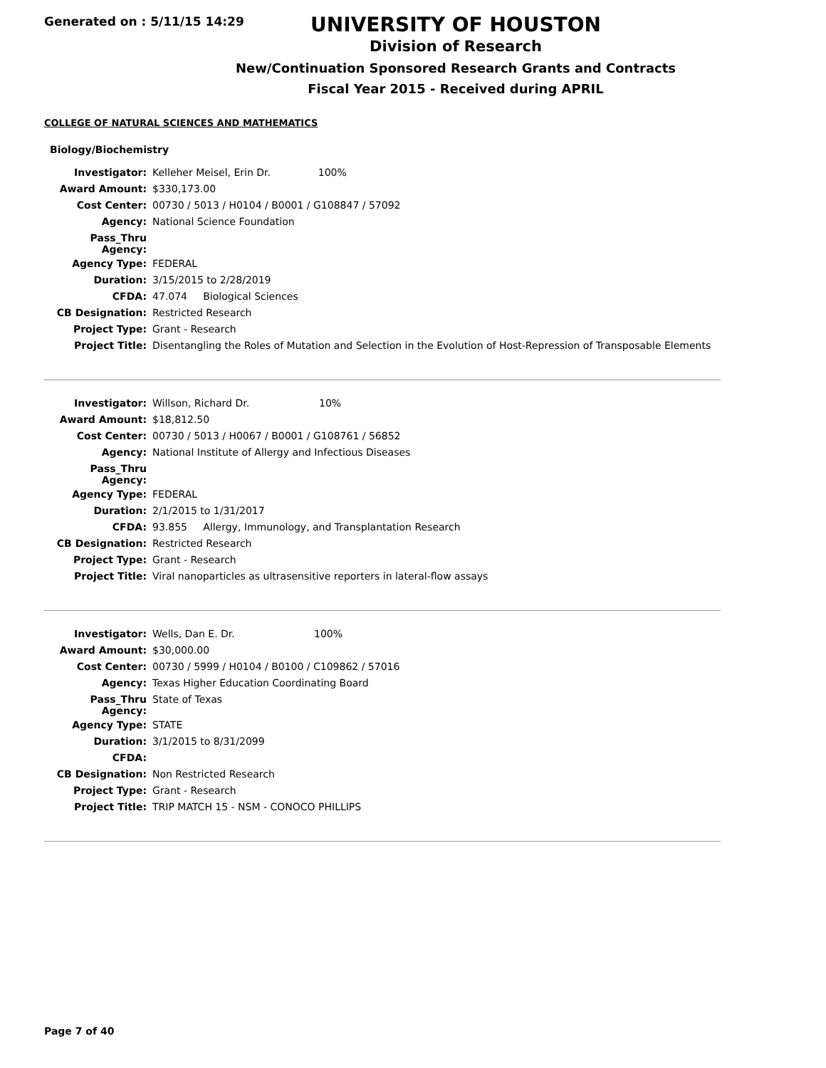Generated on : 5/11/15 14:29
UNIVERSITY OF HOUSTON
Division of Research
New/Continuation Sponsored Research Grants and Contracts
Fiscal Year 2015 - Received during APRIL
COLLEGE OF NATURAL SCIENCES AND MATHEMATICS
Biology/Biochemistry
| Investigator: | Kelleher Meisel, Erin Dr. 100% |
| Award Amount: | $330,173.00 |
| Cost Center: | 00730 / 5013 / H0104 / B0001 / G108847 / 57092 |
| Agency: | National Science Foundation |
| Pass_Thru Agency: | |
| Agency Type: | FEDERAL |
| Duration: | 3/15/2015 to 2/28/2019 |
| CFDA: | 47.074 Biological Sciences |
| CB Designation: | Restricted Research |
| Project Type: | Grant - Research |
| Project Title: | Disentangling the Roles of Mutation and Selection in the Evolution of Host-Repression of Transposable Elements |
| Investigator: | Willson, Richard Dr. 10% |
| Award Amount: | $18,812.50 |
| Cost Center: | 00730 / 5013 / H0067 / B0001 / G108761 / 56852 |
| Agency: | National Institute of Allergy and Infectious Diseases |
| Pass_Thru Agency: | |
| Agency Type: | FEDERAL |
| Duration: | 2/1/2015 to 1/31/2017 |
| CFDA: | 93.855 Allergy, Immunology, and Transplantation Research |
| CB Designation: | Restricted Research |
| Project Type: | Grant - Research |
| Project Title: | Viral nanoparticles as ultrasensitive reporters in lateral-flow assays |
| Investigator: | Wells, Dan E. Dr. 100% |
| Award Amount: | $30,000.00 |
| Cost Center: | 00730 / 5999 / H0104 / B0100 / C109862 / 57016 |
| Agency: | Texas Higher Education Coordinating Board |
| Pass_Thru Agency: | State of Texas |
| Agency Type: | STATE |
| Duration: | 3/1/2015 to 8/31/2099 |
| CFDA: | |
| CB Designation: | Non Restricted Research |
| Project Type: | Grant - Research |
| Project Title: | TRIP MATCH 15 - NSM - CONOCO PHILLIPS |
Page 7 of 40